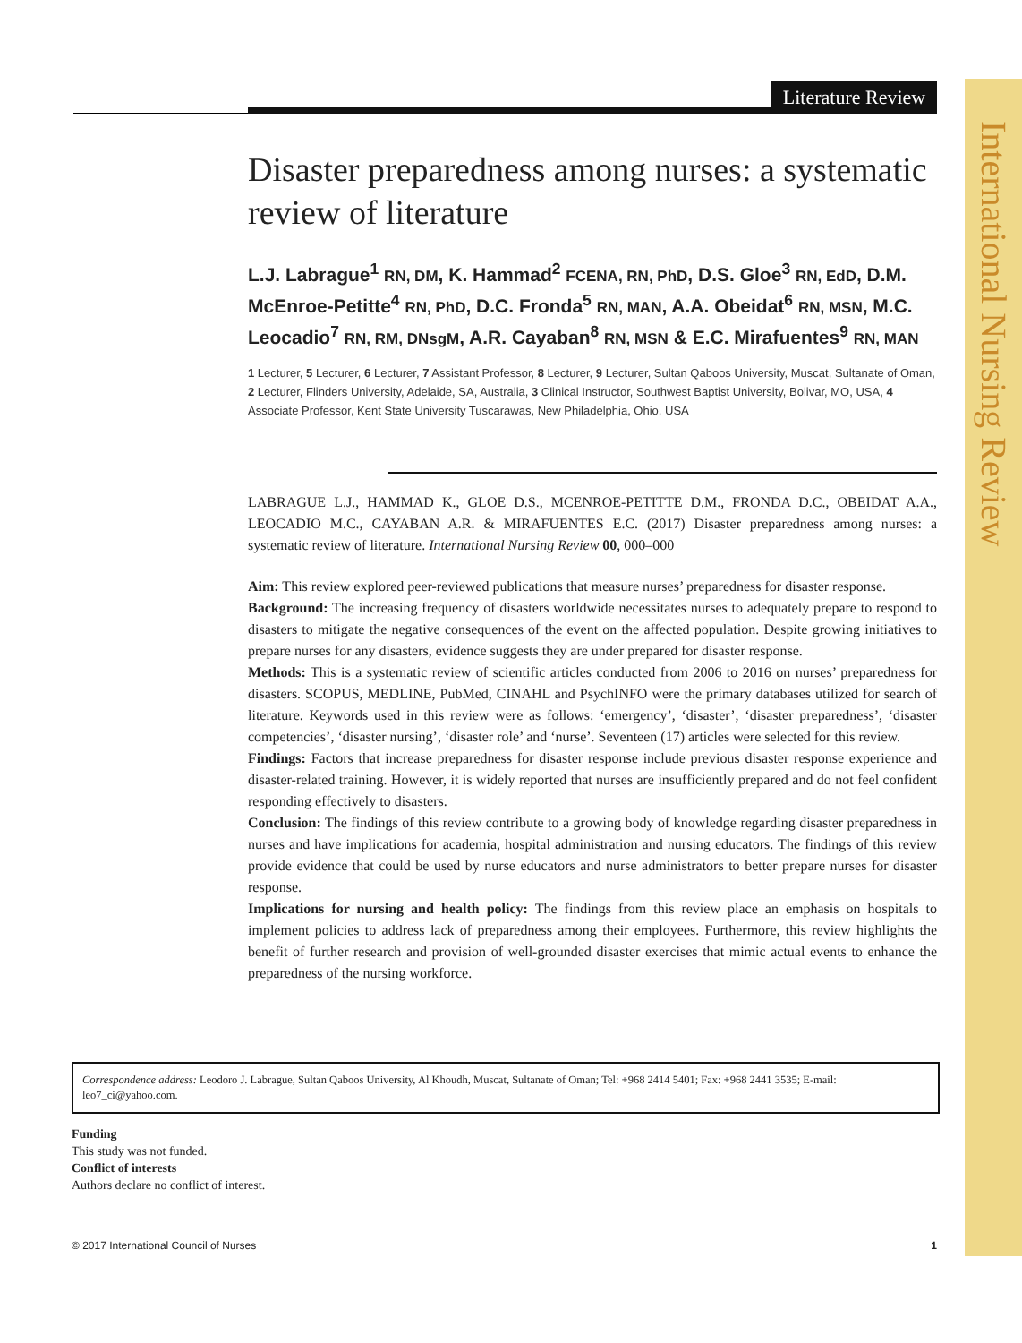International Nursing Review
Literature Review
Disaster preparedness among nurses: a systematic review of literature
L.J. Labrague<sup>1</sup> RN, DM, K. Hammad<sup>2</sup> FCENA, RN, PhD, D.S. Gloe<sup>3</sup> RN, EdD, D.M. McEnroe-Petitte<sup>4</sup> RN, PhD, D.C. Fronda<sup>5</sup> RN, MAN, A.A. Obeidat<sup>6</sup> RN, MSN, M.C. Leocadio<sup>7</sup> RN, RM, DNsgM, A.R. Cayaban<sup>8</sup> RN, MSN & E.C. Mirafuentes<sup>9</sup> RN, MAN
1 Lecturer, 5 Lecturer, 6 Lecturer, 7 Assistant Professor, 8 Lecturer, 9 Lecturer, Sultan Qaboos University, Muscat, Sultanate of Oman, 2 Lecturer, Flinders University, Adelaide, SA, Australia, 3 Clinical Instructor, Southwest Baptist University, Bolivar, MO, USA, 4 Associate Professor, Kent State University Tuscarawas, New Philadelphia, Ohio, USA
LABRAGUE L.J., HAMMAD K., GLOE D.S., MCENROE-PETITTE D.M., FRONDA D.C., OBEIDAT A.A., LEOCADIO M.C., CAYABAN A.R. & MIRAFUENTES E.C. (2017) Disaster preparedness among nurses: a systematic review of literature. International Nursing Review 00, 000–000
Aim: This review explored peer-reviewed publications that measure nurses’ preparedness for disaster response.
Background: The increasing frequency of disasters worldwide necessitates nurses to adequately prepare to respond to disasters to mitigate the negative consequences of the event on the affected population. Despite growing initiatives to prepare nurses for any disasters, evidence suggests they are under prepared for disaster response.
Methods: This is a systematic review of scientific articles conducted from 2006 to 2016 on nurses’ preparedness for disasters. SCOPUS, MEDLINE, PubMed, CINAHL and PsychINFO were the primary databases utilized for search of literature. Keywords used in this review were as follows: ‘emergency’, ‘disaster’, ‘disaster preparedness’, ‘disaster competencies’, ‘disaster nursing’, ‘disaster role’ and ‘nurse’. Seventeen (17) articles were selected for this review.
Findings: Factors that increase preparedness for disaster response include previous disaster response experience and disaster-related training. However, it is widely reported that nurses are insufficiently prepared and do not feel confident responding effectively to disasters.
Conclusion: The findings of this review contribute to a growing body of knowledge regarding disaster preparedness in nurses and have implications for academia, hospital administration and nursing educators. The findings of this review provide evidence that could be used by nurse educators and nurse administrators to better prepare nurses for disaster response.
Implications for nursing and health policy: The findings from this review place an emphasis on hospitals to implement policies to address lack of preparedness among their employees. Furthermore, this review highlights the benefit of further research and provision of well-grounded disaster exercises that mimic actual events to enhance the preparedness of the nursing workforce.
Correspondence address: Leodoro J. Labrague, Sultan Qaboos University, Al Khoudh, Muscat, Sultanate of Oman; Tel: +968 2414 5401; Fax: +968 2441 3535; E-mail: leo7_ci@yahoo.com.
Funding
This study was not funded.
Conflict of interests
Authors declare no conflict of interest.
© 2017 International Council of Nurses 1